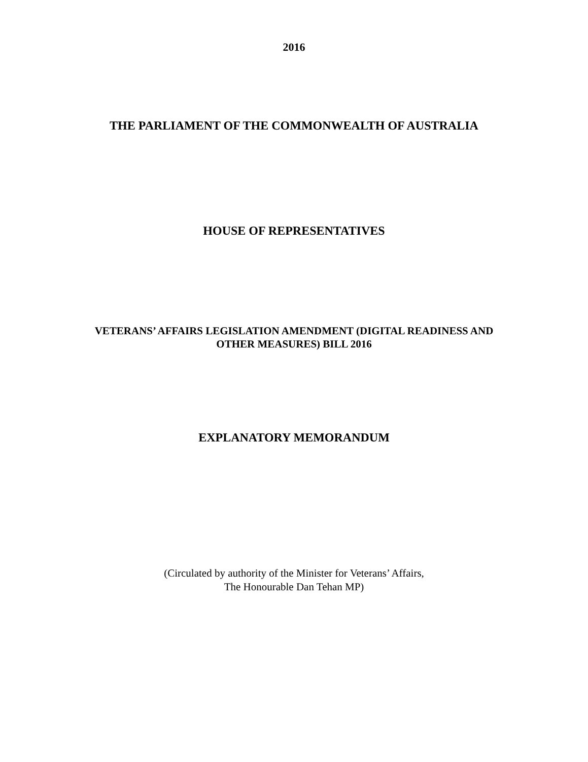2016
THE PARLIAMENT OF THE COMMONWEALTH OF AUSTRALIA
HOUSE OF REPRESENTATIVES
VETERANS’ AFFAIRS LEGISLATION AMENDMENT (DIGITAL READINESS AND
OTHER MEASURES) BILL 2016
EXPLANATORY MEMORANDUM
(Circulated by authority of the Minister for Veterans’ Affairs,
The Honourable Dan Tehan MP)